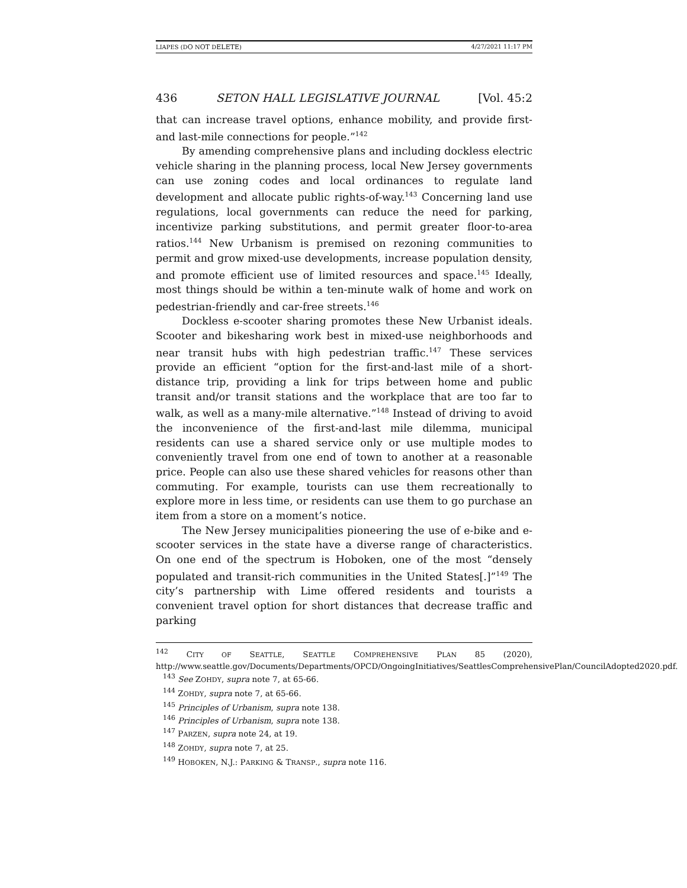LIAPES (DO NOT DELETE) 4/27/2021 11:17 PM
436 SETON HALL LEGISLATIVE JOURNAL [Vol. 45:2
that can increase travel options, enhance mobility, and provide first- and last-mile connections for people.”<sup>142</sup>
By amending comprehensive plans and including dockless electric vehicle sharing in the planning process, local New Jersey governments can use zoning codes and local ordinances to regulate land development and allocate public rights-of-way.<sup>143</sup> Concerning land use regulations, local governments can reduce the need for parking, incentivize parking substitutions, and permit greater floor-to-area ratios.<sup>144</sup> New Urbanism is premised on rezoning communities to permit and grow mixed-use developments, increase population density, and promote efficient use of limited resources and space.<sup>145</sup> Ideally, most things should be within a ten-minute walk of home and work on pedestrian-friendly and car-free streets.<sup>146</sup>
Dockless e-scooter sharing promotes these New Urbanist ideals. Scooter and bikesharing work best in mixed-use neighborhoods and near transit hubs with high pedestrian traffic.<sup>147</sup> These services provide an efficient “option for the first-and-last mile of a short-distance trip, providing a link for trips between home and public transit and/or transit stations and the workplace that are too far to walk, as well as a many-mile alternative.”<sup>148</sup> Instead of driving to avoid the inconvenience of the first-and-last mile dilemma, municipal residents can use a shared service only or use multiple modes to conveniently travel from one end of town to another at a reasonable price. People can also use these shared vehicles for reasons other than commuting. For example, tourists can use them recreationally to explore more in less time, or residents can use them to go purchase an item from a store on a moment’s notice.
The New Jersey municipalities pioneering the use of e-bike and e-scooter services in the state have a diverse range of characteristics. On one end of the spectrum is Hoboken, one of the most “densely populated and transit-rich communities in the United States[.]”<sup>149</sup> The city’s partnership with Lime offered residents and tourists a convenient travel option for short distances that decrease traffic and parking
<sup>142</sup> CITY OF SEATTLE, SEATTLE COMPREHENSIVE PLAN 85 (2020), http://www.seattle.gov/Documents/Departments/OPCD/OngoingInitiatives/SeattlesComprehensivePlan/CouncilAdopted2020.pdf.
<sup>143</sup> See ZOHDY, supra note 7, at 65-66.
<sup>144</sup> ZOHDY, supra note 7, at 65-66.
<sup>145</sup> Principles of Urbanism, supra note 138.
<sup>146</sup> Principles of Urbanism, supra note 138.
<sup>147</sup> PARZEN, supra note 24, at 19.
<sup>148</sup> ZOHDY, supra note 7, at 25.
<sup>149</sup> HOBOKEN, N.J.: PARKING & TRANSP., supra note 116.